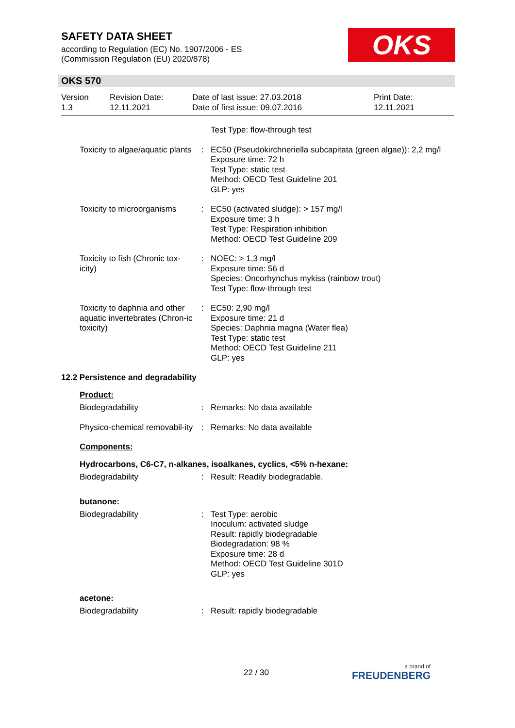SAFETY DATA SHEET
according to Regulation (EC) No. 1907/2006 - ES
(Commission Regulation (EU) 2020/878)
OKS
OKS 570
Version
1.3
Revision Date:
12.11.2021
Date of last issue: 27.03.2018
Date of first issue: 09.07.2016
Print Date:
12.11.2021
Test Type: flow-through test
Toxicity to algae/aquatic plants
: EC50 (Pseudokirchneriella subcapitata (green algae)): 2,2 mg/l
Exposure time: 72 h
Test Type: static test
Method: OECD Test Guideline 201
GLP: yes
Toxicity to microorganisms
: EC50 (activated sludge): > 157 mg/l
Exposure time: 3 h
Test Type: Respiration inhibition
Method: OECD Test Guideline 209
Toxicity to fish (Chronic tox-icity)
: NOEC: > 1,3 mg/l
Exposure time: 56 d
Species: Oncorhynchus mykiss (rainbow trout)
Test Type: flow-through test
Toxicity to daphnia and other aquatic invertebrates (Chron-ic toxicity)
: EC50: 2,90 mg/l
Exposure time: 21 d
Species: Daphnia magna (Water flea)
Test Type: static test
Method: OECD Test Guideline 211
GLP: yes
12.2 Persistence and degradability
Product:
Biodegradability : Remarks: No data available
Physico-chemical removabil-ity
: Remarks: No data available
Components:
Hydrocarbons, C6-C7, n-alkanes, isoalkanes, cyclics, <5% n-hexane:
Biodegradability : Result: Readily biodegradable.
butanone:
Biodegradability : Test Type: aerobic
Inoculum: activated sludge
Result: rapidly biodegradable
Biodegradation: 98 %
Exposure time: 28 d
Method: OECD Test Guideline 301D
GLP: yes
acetone:
Biodegradability : Result: rapidly biodegradable
22 / 30 a brand of
FREUDENBERG